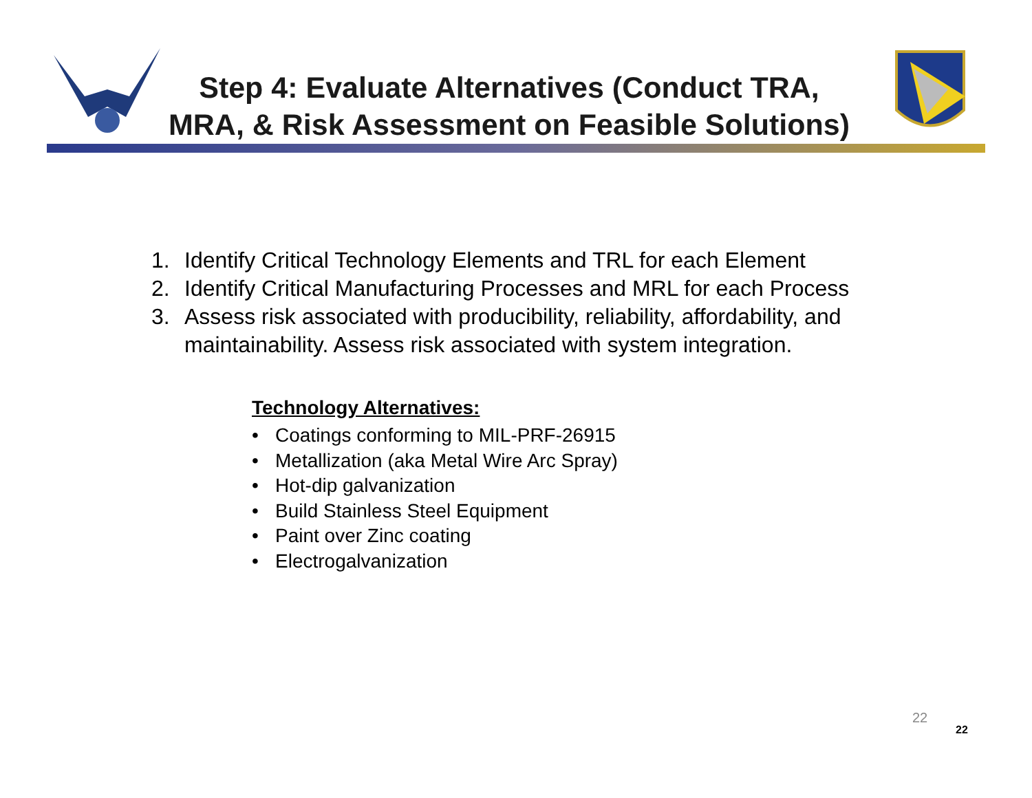Step 4: Evaluate Alternatives (Conduct TRA,
MRA, & Risk Assessment on Feasible Solutions)
1. Identify Critical Technology Elements and TRL for each Element
2. Identify Critical Manufacturing Processes and MRL for each Process
3. Assess risk associated with producibility, reliability, affordability, and maintainability. Assess risk associated with system integration.
Technology Alternatives:
• Coatings conforming to MIL-PRF-26915
• Metallization (aka Metal Wire Arc Spray)
• Hot-dip galvanization
• Build Stainless Steel Equipment
• Paint over Zinc coating
• Electrogalvanization
22
22